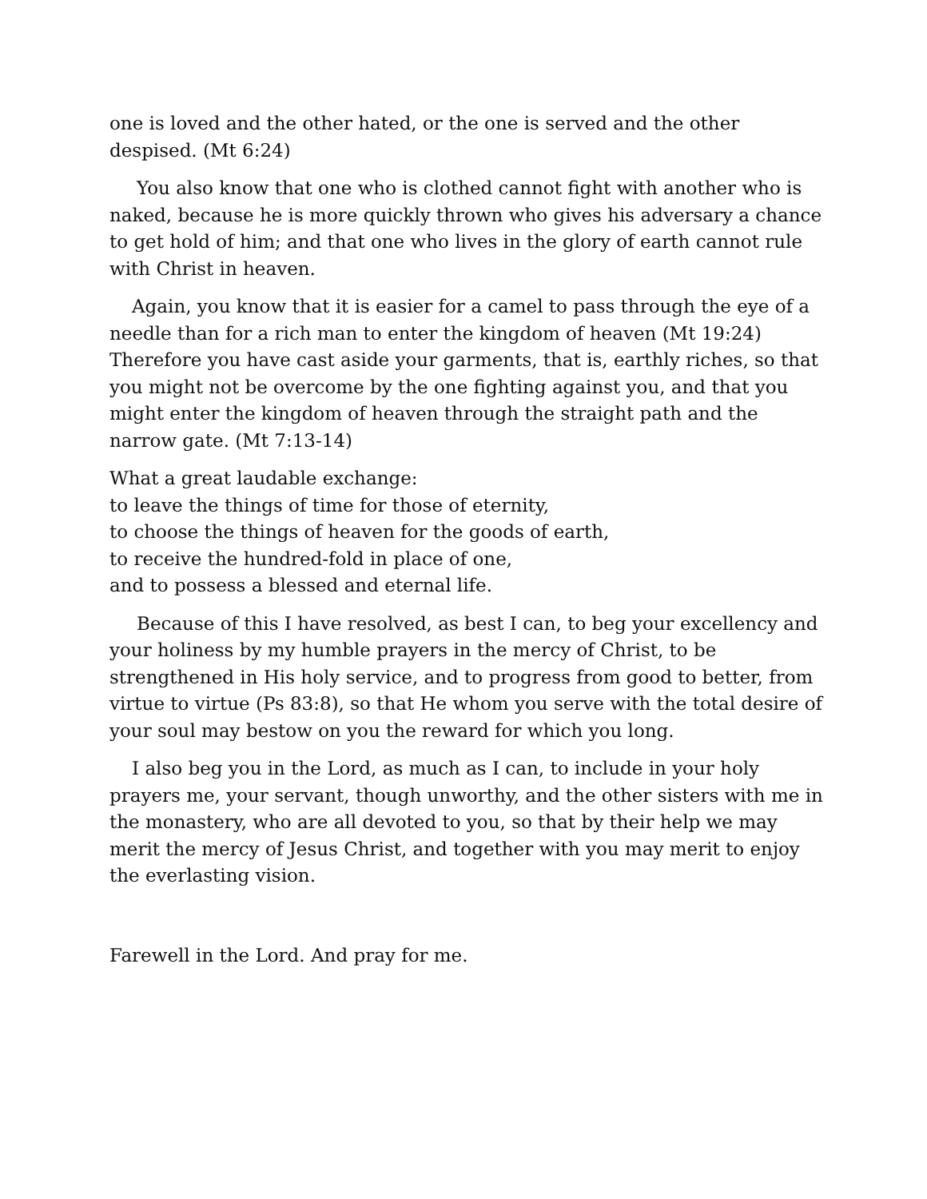one is loved and the other hated, or the one is served and the other despised. (Mt 6:24)
You also know that one who is clothed cannot fight with another who is naked, because he is more quickly thrown who gives his adversary a chance to get hold of him; and that one who lives in the glory of earth cannot rule with Christ in heaven.
Again, you know that it is easier for a camel to pass through the eye of a needle than for a rich man to enter the kingdom of heaven (Mt 19:24) Therefore you have cast aside your garments, that is, earthly riches, so that you might not be overcome by the one fighting against you, and that you might enter the kingdom of heaven through the straight path and the narrow gate. (Mt 7:13-14)
What a great laudable exchange:
to leave the things of time for those of eternity,
to choose the things of heaven for the goods of earth,
to receive the hundred-fold in place of one,
and to possess a blessed and eternal life.
Because of this I have resolved, as best I can, to beg your excellency and your holiness by my humble prayers in the mercy of Christ, to be strengthened in His holy service, and to progress from good to better, from virtue to virtue (Ps 83:8), so that He whom you serve with the total desire of your soul may bestow on you the reward for which you long.
I also beg you in the Lord, as much as I can, to include in your holy prayers me, your servant, though unworthy, and the other sisters with me in the monastery, who are all devoted to you, so that by their help we may merit the mercy of Jesus Christ, and together with you may merit to enjoy the everlasting vision.
Farewell in the Lord. And pray for me.